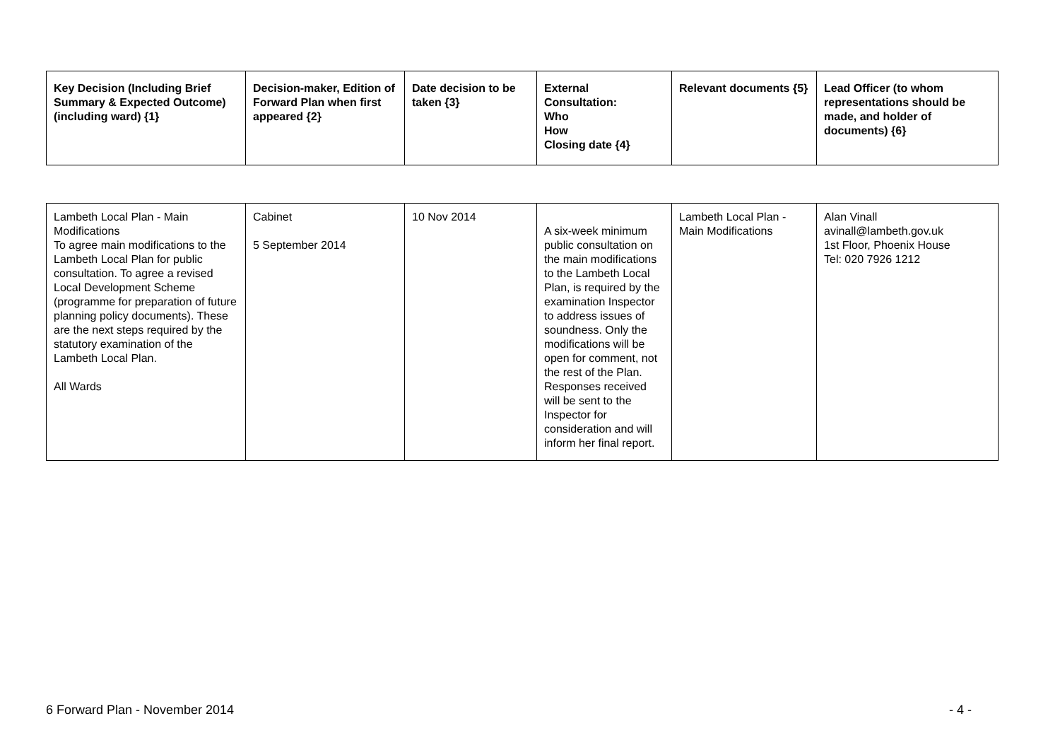| Key Decision (Including Brief Summary & Expected Outcome) (including ward) {1} | Decision-maker, Edition of Forward Plan when first appeared {2} | Date decision to be taken {3} | External Consultation: Who How Closing date {4} | Relevant documents {5} | Lead Officer (to whom representations should be made, and holder of documents) {6} |
| --- | --- | --- | --- | --- | --- |
| Lambeth Local Plan - Main Modifications To agree main modifications to the Lambeth Local Plan for public consultation. To agree a revised Local Development Scheme (programme for preparation of future planning policy documents). These are the next steps required by the statutory examination of the Lambeth Local Plan. All Wards | Cabinet 5 September 2014 | 10 Nov 2014 | A six-week minimum public consultation on the main modifications to the Lambeth Local Plan, is required by the examination Inspector to address issues of soundness. Only the modifications will be open for comment, not the rest of the Plan. Responses received will be sent to the Inspector for consideration and will inform her final report. | Lambeth Local Plan - Main Modifications | Alan Vinall avinall@lambeth.gov.uk 1st Floor, Phoenix House Tel: 020 7926 1212 |
6 Forward Plan - November 2014 - 4 -